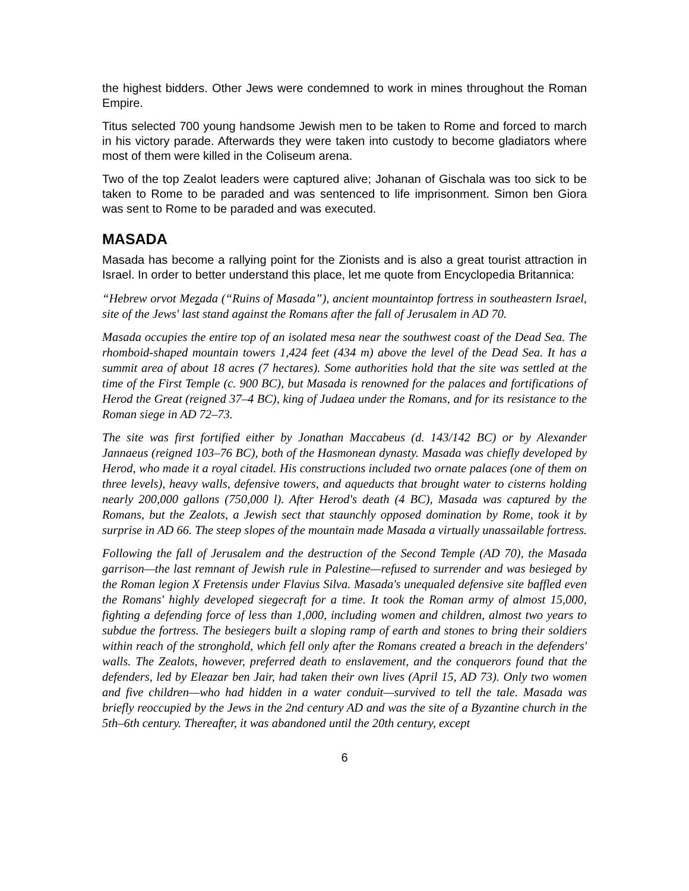the highest bidders. Other Jews were condemned to work in mines throughout the Roman Empire.
Titus selected 700 young handsome Jewish men to be taken to Rome and forced to march in his victory parade. Afterwards they were taken into custody to become gladiators where most of them were killed in the Coliseum arena.
Two of the top Zealot leaders were captured alive; Johanan of Gischala was too sick to be taken to Rome to be paraded and was sentenced to life imprisonment. Simon ben Giora was sent to Rome to be paraded and was executed.
MASADA
Masada has become a rallying point for the Zionists and is also a great tourist attraction in Israel. In order to better understand this place, let me quote from Encyclopedia Britannica:
“Hebrew orvot Mezada (“Ruins of Masada”), ancient mountaintop fortress in southeastern Israel, site of the Jews' last stand against the Romans after the fall of Jerusalem in AD 70.
Masada occupies the entire top of an isolated mesa near the southwest coast of the Dead Sea. The rhomboid-shaped mountain towers 1,424 feet (434 m) above the level of the Dead Sea. It has a summit area of about 18 acres (7 hectares). Some authorities hold that the site was settled at the time of the First Temple (c. 900 BC), but Masada is renowned for the palaces and fortifications of Herod the Great (reigned 37–4 BC), king of Judaea under the Romans, and for its resistance to the Roman siege in AD 72–73.
The site was first fortified either by Jonathan Maccabeus (d. 143/142 BC) or by Alexander Jannaeus (reigned 103–76 BC), both of the Hasmonean dynasty. Masada was chiefly developed by Herod, who made it a royal citadel. His constructions included two ornate palaces (one of them on three levels), heavy walls, defensive towers, and aqueducts that brought water to cisterns holding nearly 200,000 gallons (750,000 l). After Herod's death (4 BC), Masada was captured by the Romans, but the Zealots, a Jewish sect that staunchly opposed domination by Rome, took it by surprise in AD 66. The steep slopes of the mountain made Masada a virtually unassailable fortress.
Following the fall of Jerusalem and the destruction of the Second Temple (AD 70), the Masada garrison—the last remnant of Jewish rule in Palestine—refused to surrender and was besieged by the Roman legion X Fretensis under Flavius Silva. Masada's unequaled defensive site baffled even the Romans' highly developed siegecraft for a time. It took the Roman army of almost 15,000, fighting a defending force of less than 1,000, including women and children, almost two years to subdue the fortress. The besiegers built a sloping ramp of earth and stones to bring their soldiers within reach of the stronghold, which fell only after the Romans created a breach in the defenders' walls. The Zealots, however, preferred death to enslavement, and the conquerors found that the defenders, led by Eleazar ben Jair, had taken their own lives (April 15, AD 73). Only two women and five children—who had hidden in a water conduit—survived to tell the tale. Masada was briefly reoccupied by the Jews in the 2nd century AD and was the site of a Byzantine church in the 5th–6th century. Thereafter, it was abandoned until the 20th century, except
6